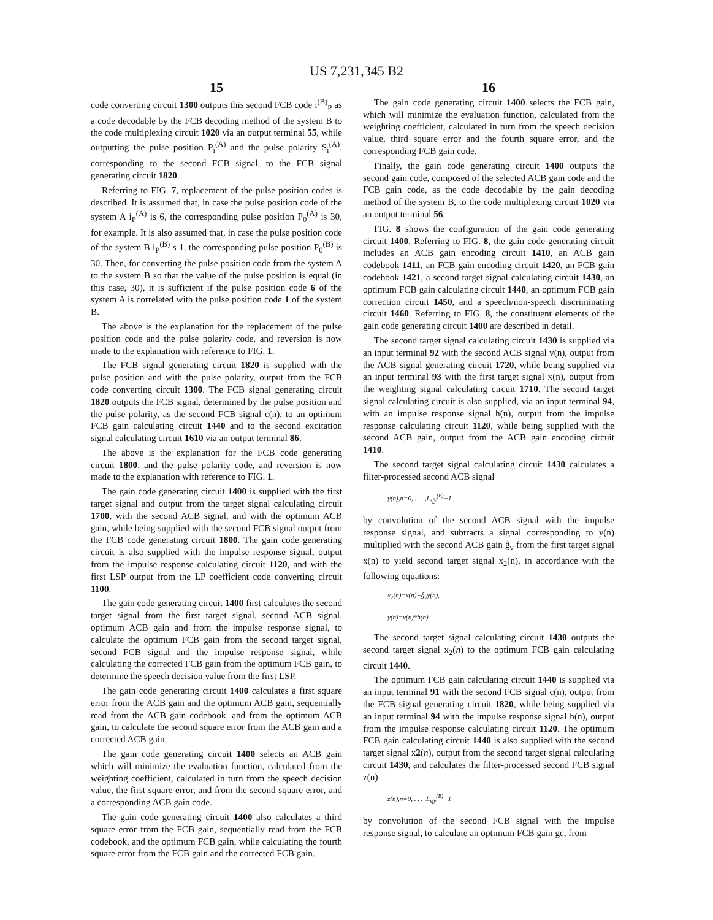US 7,231,345 B2
15
code converting circuit 1300 outputs this second FCB code i<sup>(B)</sup><sub>P</sub> as a code decodable by the FCB decoding method of the system B to the code multiplexing circuit 1020 via an output terminal 55, while outputting the pulse position P<sub>i</sub><sup>(A)</sup> and the pulse polarity S<sub>i</sub><sup>(A)</sup>, corresponding to the second FCB signal, to the FCB signal generating circuit 1820.
Referring to FIG. 7, replacement of the pulse position codes is described. It is assumed that, in case the pulse position code of the system A i<sub>P</sub><sup>(A)</sup> is 6, the corresponding pulse position P<sub>0</sub><sup>(A)</sup> is 30, for example. It is also assumed that, in case the pulse position code of the system B i<sub>P</sub><sup>(B)</sup> s 1, the corresponding pulse position P<sub>0</sub><sup>(B)</sup> is 30. Then, for converting the pulse position code from the system A to the system B so that the value of the pulse position is equal (in this case, 30), it is sufficient if the pulse position code 6 of the system A is correlated with the pulse position code 1 of the system B.
The above is the explanation for the replacement of the pulse position code and the pulse polarity code, and reversion is now made to the explanation with reference to FIG. 1.
The FCB signal generating circuit 1820 is supplied with the pulse position and with the pulse polarity, output from the FCB code converting circuit 1300. The FCB signal generating circuit 1820 outputs the FCB signal, determined by the pulse position and the pulse polarity, as the second FCB signal c(n), to an optimum FCB gain calculating circuit 1440 and to the second excitation signal calculating circuit 1610 via an output terminal 86.
The above is the explanation for the FCB code generating circuit 1800, and the pulse polarity code, and reversion is now made to the explanation with reference to FIG. 1.
The gain code generating circuit 1400 is supplied with the first target signal and output from the target signal calculating circuit 1700, with the second ACB signal, and with the optimum ACB gain, while being supplied with the second FCB signal output from the FCB code generating circuit 1800. The gain code generating circuit is also supplied with the impulse response signal, output from the impulse response calculating circuit 1120, and with the first LSP output from the LP coefficient code converting circuit 1100.
The gain code generating circuit 1400 first calculates the second target signal from the first target signal, second ACB signal, optimum ACB gain and from the impulse response signal, to calculate the optimum FCB gain from the second target signal, second FCB signal and the impulse response signal, while calculating the corrected FCB gain from the optimum FCB gain, to determine the speech decision value from the first LSP.
The gain code generating circuit 1400 calculates a first square error from the ACB gain and the optimum ACB gain, sequentially read from the ACB gain codebook, and from the optimum ACB gain, to calculate the second square error from the ACB gain and a corrected ACB gain.
The gain code generating circuit 1400 selects an ACB gain which will minimize the evaluation function, calculated from the weighting coefficient, calculated in turn from the speech decision value, the first square error, and from the second square error, and a corresponding ACB gain code.
The gain code generating circuit 1400 also calculates a third square error from the FCB gain, sequentially read from the FCB codebook, and the optimum FCB gain, while calculating the fourth square error from the FCB gain and the corrected FCB gain.
16
The gain code generating circuit 1400 selects the FCB gain, which will minimize the evaluation function, calculated from the weighting coefficient, calculated in turn from the speech decision value, third square error and the fourth square error, and the corresponding FCB gain code.
Finally, the gain code generating circuit 1400 outputs the second gain code, composed of the selected ACB gain code and the FCB gain code, as the code decodable by the gain decoding method of the system B, to the code multiplexing circuit 1020 via an output terminal 56.
FIG. 8 shows the configuration of the gain code generating circuit 1400. Referring to FIG. 8, the gain code generating circuit includes an ACB gain encoding circuit 1410, an ACB gain codebook 1411, an FCB gain encoding circuit 1420, an FCB gain codebook 1421, a second target signal calculating circuit 1430, an optimum FCB gain calculating circuit 1440, an optimum FCB gain correction circuit 1450, and a speech/non-speech discriminating circuit 1460. Referring to FIG. 8, the constituent elements of the gain code generating circuit 1400 are described in detail.
The second target signal calculating circuit 1430 is supplied via an input terminal 92 with the second ACB signal v(n), output from the ACB signal generating circuit 1720, while being supplied via an input terminal 93 with the first target signal x(n), output from the weighting signal calculating circuit 1710. The second target signal calculating circuit is also supplied, via an input terminal 94, with an impulse response signal h(n), output from the impulse response calculating circuit 1120, while being supplied with the second ACB gain, output from the ACB gain encoding circuit 1410.
The second target signal calculating circuit 1430 calculates a filter-processed second ACB signal
y(n),n=0, . . . ,L<sub>sfy</sub><sup>(B)</sup>−1
by convolution of the second ACB signal with the impulse response signal, and subtracts a signal corresponding to y(n) multiplied with the second ACB gain ĝ<sub>v</sub> from the first target signal x(n) to yield second target signal x<sub>2</sub>(n), in accordance with the following equations:
x<sub>2</sub>(n)=x(n)−ĝ<sub>v</sub>y(n),
y(n)=v(n)*h(n).
The second target signal calculating circuit 1430 outputs the second target signal x<sub>2</sub>(n) to the optimum FCB gain calculating circuit 1440.
The optimum FCB gain calculating circuit 1440 is supplied via an input terminal 91 with the second FCB signal c(n), output from the FCB signal generating circuit 1820, while being supplied via an input terminal 94 with the impulse response signal h(n), output from the impulse response calculating circuit 1120. The optimum FCB gain calculating circuit 1440 is also supplied with the second target signal x2(n), output from the second target signal calculating circuit 1430, and calculates the filter-processed second FCB signal z(n)
z(n),n=0, . . . ,L<sub>sfy</sub><sup>(B)</sup>−1
by convolution of the second FCB signal with the impulse response signal, to calculate an optimum FCB gain gc, from